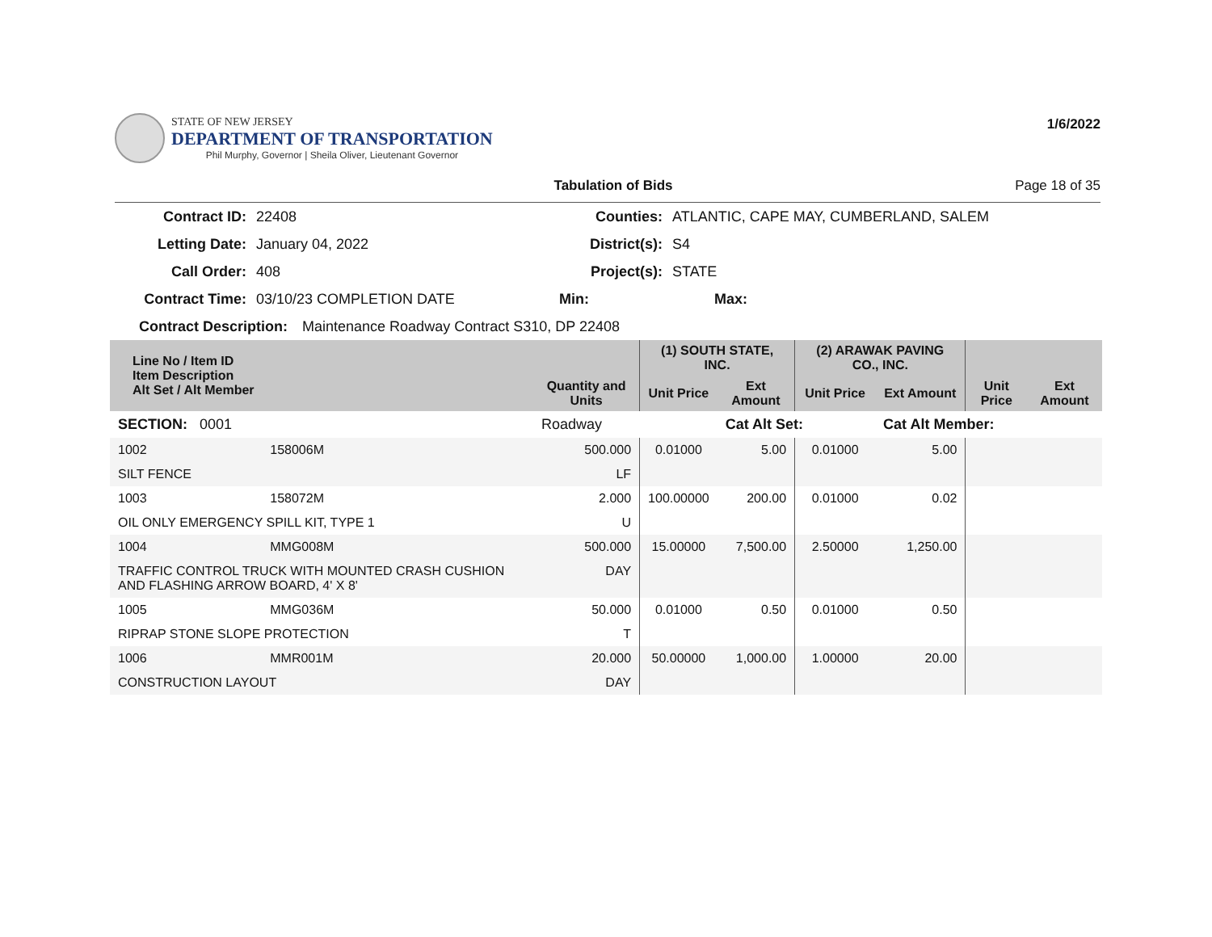STATE OF NEW JERSEY
DEPARTMENT OF TRANSPORTATION
Phil Murphy, Governor | Sheila Oliver, Lieutenant Governor
1/6/2022
Tabulation of Bids Page 18 of 35
Contract ID: 22408 Counties: ATLANTIC, CAPE MAY, CUMBERLAND, SALEM
Letting Date: January 04, 2022 District(s): S4
Call Order: 408 Project(s): STATE
Contract Time: 03/10/23 COMPLETION DATE Min: Max:
Contract Description: Maintenance Roadway Contract S310, DP 22408
| Line No / Item ID Item Description Alt Set / Alt Member | | Quantity and Units | (1) SOUTH STATE, INC. | | (2) ARAWAK PAVING CO., INC. | | | |
| --- | --- | --- | --- | --- | --- | --- | --- | --- |
| | | | Unit Price | Ext Amount | Unit Price | Ext Amount | Unit Price | Ext Amount |
| SECTION: 0001 | | Roadway | | Cat Alt Set: | | Cat Alt Member: | | |
| 1002 | 158006M | 500.000 | 0.01000 | 5.00 | 0.01000 | 5.00 | | |
| SILT FENCE | | LF | | | | | | |
| 1003 | 158072M | 2.000 | 100.00000 | 200.00 | 0.01000 | 0.02 | | |
| OIL ONLY EMERGENCY SPILL KIT, TYPE 1 | | U | | | | | | |
| 1004 | MMG008M | 500.000 | 15.00000 | 7,500.00 | 2.50000 | 1,250.00 | | |
| TRAFFIC CONTROL TRUCK WITH MOUNTED CRASH CUSHION AND FLASHING ARROW BOARD, 4' X 8' | | DAY | | | | | | |
| 1005 | MMG036M | 50.000 | 0.01000 | 0.50 | 0.01000 | 0.50 | | |
| RIPRAP STONE SLOPE PROTECTION | | T | | | | | | |
| 1006 | MMR001M | 20.000 | 50.00000 | 1,000.00 | 1.00000 | 20.00 | | |
| CONSTRUCTION LAYOUT | | DAY | | | | | | |